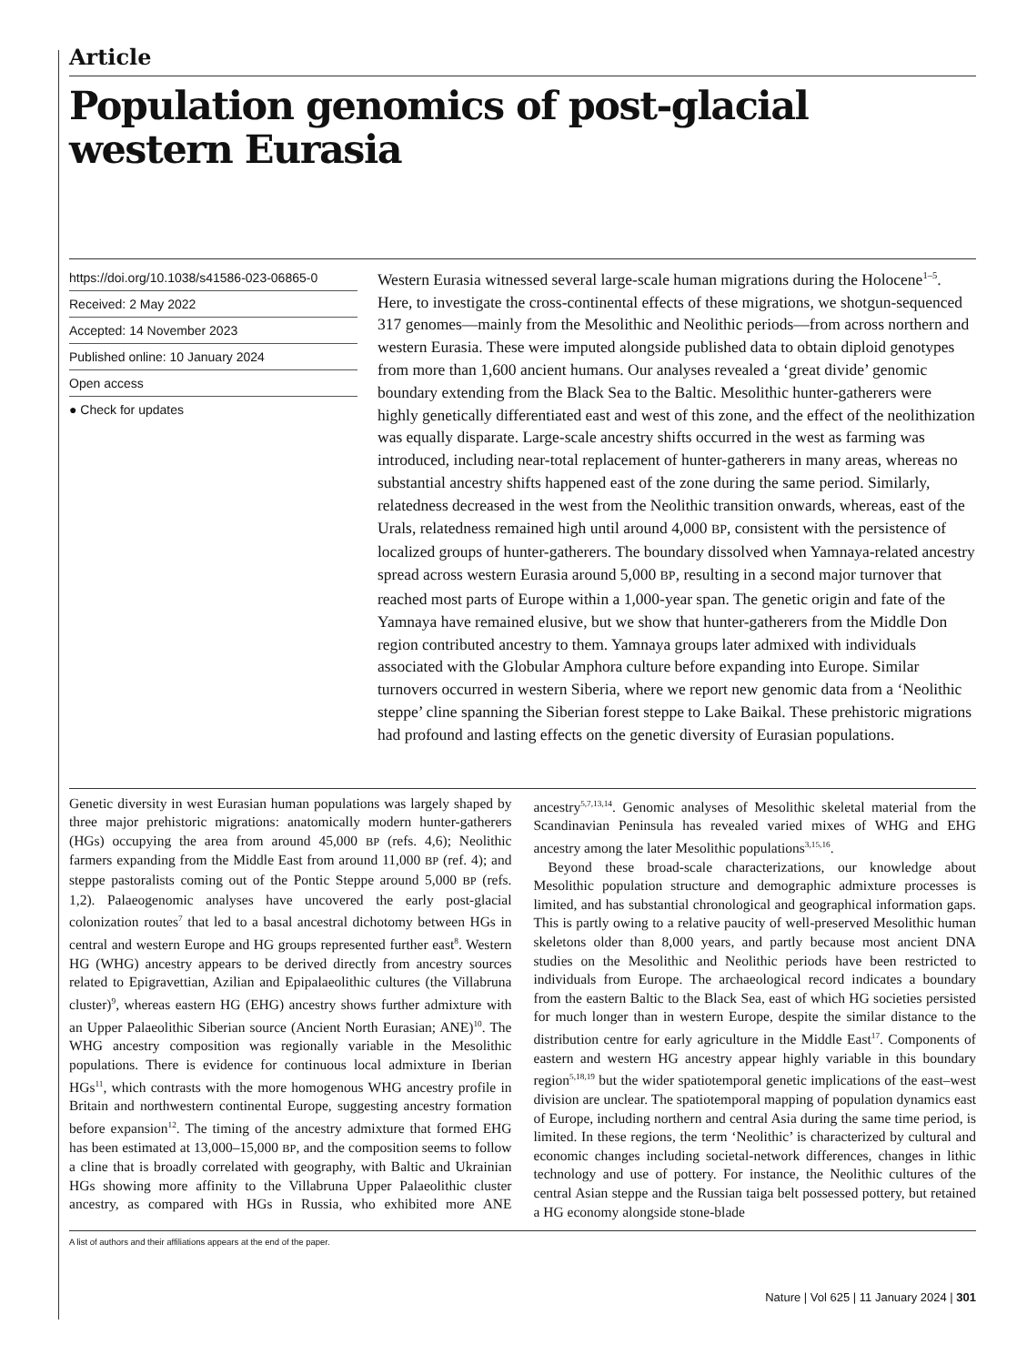Article
Population genomics of post-glacial western Eurasia
https://doi.org/10.1038/s41586-023-06865-0
Received: 2 May 2022
Accepted: 14 November 2023
Published online: 10 January 2024
Open access
● Check for updates
Western Eurasia witnessed several large-scale human migrations during the Holocene<sup>1–5</sup>. Here, to investigate the cross-continental effects of these migrations, we shotgun-sequenced 317 genomes—mainly from the Mesolithic and Neolithic periods—from across northern and western Eurasia. These were imputed alongside published data to obtain diploid genotypes from more than 1,600 ancient humans. Our analyses revealed a ‘great divide’ genomic boundary extending from the Black Sea to the Baltic. Mesolithic hunter-gatherers were highly genetically differentiated east and west of this zone, and the effect of the neolithization was equally disparate. Large-scale ancestry shifts occurred in the west as farming was introduced, including near-total replacement of hunter-gatherers in many areas, whereas no substantial ancestry shifts happened east of the zone during the same period. Similarly, relatedness decreased in the west from the Neolithic transition onwards, whereas, east of the Urals, relatedness remained high until around 4,000 BP, consistent with the persistence of localized groups of hunter-gatherers. The boundary dissolved when Yamnaya-related ancestry spread across western Eurasia around 5,000 BP, resulting in a second major turnover that reached most parts of Europe within a 1,000-year span. The genetic origin and fate of the Yamnaya have remained elusive, but we show that hunter-gatherers from the Middle Don region contributed ancestry to them. Yamnaya groups later admixed with individuals associated with the Globular Amphora culture before expanding into Europe. Similar turnovers occurred in western Siberia, where we report new genomic data from a ‘Neolithic steppe’ cline spanning the Siberian forest steppe to Lake Baikal. These prehistoric migrations had profound and lasting effects on the genetic diversity of Eurasian populations.
Genetic diversity in west Eurasian human populations was largely shaped by three major prehistoric migrations: anatomically modern hunter-gatherers (HGs) occupying the area from around 45,000 BP (refs. 4,6); Neolithic farmers expanding from the Middle East from around 11,000 BP (ref. 4); and steppe pastoralists coming out of the Pontic Steppe around 5,000 BP (refs. 1,2). Palaeogenomic analyses have uncovered the early post-glacial colonization routes<sup>7</sup> that led to a basal ancestral dichotomy between HGs in central and western Europe and HG groups represented further east<sup>8</sup>. Western HG (WHG) ancestry appears to be derived directly from ancestry sources related to Epigravettian, Azilian and Epipalaeolithic cultures (the Villabruna cluster)<sup>9</sup>, whereas eastern HG (EHG) ancestry shows further admixture with an Upper Palaeolithic Siberian source (Ancient North Eurasian; ANE)<sup>10</sup>. The WHG ancestry composition was regionally variable in the Mesolithic populations. There is evidence for continuous local admixture in Iberian HGs<sup>11</sup>, which contrasts with the more homogenous WHG ancestry profile in Britain and northwestern continental Europe, suggesting ancestry formation before expansion<sup>12</sup>. The timing of the ancestry admixture that formed EHG has been estimated at 13,000–15,000 BP, and the composition seems to follow a cline that is broadly correlated with geography, with Baltic and Ukrainian HGs showing more affinity to the Villabruna Upper Palaeolithic cluster ancestry, as compared with HGs in Russia, who exhibited more ANE ancestry<sup>5,7,13,14</sup>. Genomic analyses of Mesolithic skeletal material from the Scandinavian Peninsula has revealed varied mixes of WHG and EHG ancestry among the later Mesolithic populations<sup>3,15,16</sup>.
Beyond these broad-scale characterizations, our knowledge about Mesolithic population structure and demographic admixture processes is limited, and has substantial chronological and geographical information gaps. This is partly owing to a relative paucity of well-preserved Mesolithic human skeletons older than 8,000 years, and partly because most ancient DNA studies on the Mesolithic and Neolithic periods have been restricted to individuals from Europe. The archaeological record indicates a boundary from the eastern Baltic to the Black Sea, east of which HG societies persisted for much longer than in western Europe, despite the similar distance to the distribution centre for early agriculture in the Middle East<sup>17</sup>. Components of eastern and western HG ancestry appear highly variable in this boundary region<sup>5,18,19</sup> but the wider spatiotemporal genetic implications of the east–west division are unclear. The spatiotemporal mapping of population dynamics east of Europe, including northern and central Asia during the same time period, is limited. In these regions, the term ‘Neolithic’ is characterized by cultural and economic changes including societal-network differences, changes in lithic technology and use of pottery. For instance, the Neolithic cultures of the central Asian steppe and the Russian taiga belt possessed pottery, but retained a HG economy alongside stone-blade
A list of authors and their affiliations appears at the end of the paper.
Nature | Vol 625 | 11 January 2024 | 301